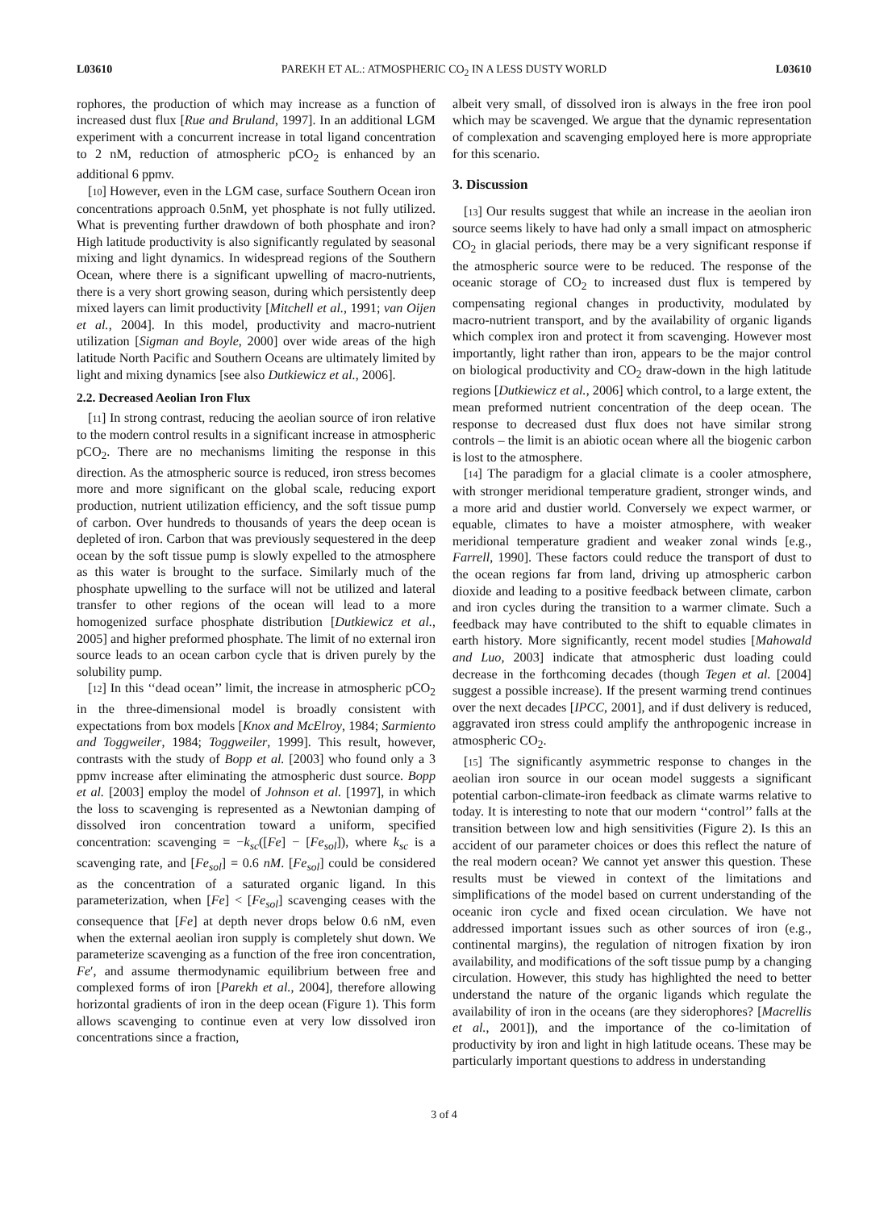L03610 PAREKH ET AL.: ATMOSPHERIC CO<sub>2</sub> IN A LESS DUSTY WORLD L03610
rophores, the production of which may increase as a function of increased dust flux [Rue and Bruland, 1997]. In an additional LGM experiment with a concurrent increase in total ligand concentration to 2 nM, reduction of atmospheric pCO<sub>2</sub> is enhanced by an additional 6 ppmv.
[10] However, even in the LGM case, surface Southern Ocean iron concentrations approach 0.5nM, yet phosphate is not fully utilized. What is preventing further drawdown of both phosphate and iron? High latitude productivity is also significantly regulated by seasonal mixing and light dynamics. In widespread regions of the Southern Ocean, where there is a significant upwelling of macro-nutrients, there is a very short growing season, during which persistently deep mixed layers can limit productivity [Mitchell et al., 1991; van Oijen et al., 2004]. In this model, productivity and macro-nutrient utilization [Sigman and Boyle, 2000] over wide areas of the high latitude North Pacific and Southern Oceans are ultimately limited by light and mixing dynamics [see also Dutkiewicz et al., 2006].
2.2. Decreased Aeolian Iron Flux
[11] In strong contrast, reducing the aeolian source of iron relative to the modern control results in a significant increase in atmospheric pCO<sub>2</sub>. There are no mechanisms limiting the response in this direction. As the atmospheric source is reduced, iron stress becomes more and more significant on the global scale, reducing export production, nutrient utilization efficiency, and the soft tissue pump of carbon. Over hundreds to thousands of years the deep ocean is depleted of iron. Carbon that was previously sequestered in the deep ocean by the soft tissue pump is slowly expelled to the atmosphere as this water is brought to the surface. Similarly much of the phosphate upwelling to the surface will not be utilized and lateral transfer to other regions of the ocean will lead to a more homogenized surface phosphate distribution [Dutkiewicz et al., 2005] and higher preformed phosphate. The limit of no external iron source leads to an ocean carbon cycle that is driven purely by the solubility pump.
[12] In this ‘‘dead ocean’’ limit, the increase in atmospheric pCO<sub>2</sub> in the three-dimensional model is broadly consistent with expectations from box models [Knox and McElroy, 1984; Sarmiento and Toggweiler, 1984; Toggweiler, 1999]. This result, however, contrasts with the study of Bopp et al. [2003] who found only a 3 ppmv increase after eliminating the atmospheric dust source. Bopp et al. [2003] employ the model of Johnson et al. [1997], in which the loss to scavenging is represented as a Newtonian damping of dissolved iron concentration toward a uniform, specified concentration: scavenging = −k<sub>sc</sub>([Fe] − [Fe<sub>sol</sub>]), where k<sub>sc</sub> is a scavenging rate, and [Fe<sub>sol</sub>] = 0.6 nM. [Fe<sub>sol</sub>] could be considered as the concentration of a saturated organic ligand. In this parameterization, when [Fe] < [Fe<sub>sol</sub>] scavenging ceases with the consequence that [Fe] at depth never drops below 0.6 nM, even when the external aeolian iron supply is completely shut down. We parameterize scavenging as a function of the free iron concentration, Fe′, and assume thermodynamic equilibrium between free and complexed forms of iron [Parekh et al., 2004], therefore allowing horizontal gradients of iron in the deep ocean (Figure 1). This form allows scavenging to continue even at very low dissolved iron concentrations since a fraction,
albeit very small, of dissolved iron is always in the free iron pool which may be scavenged. We argue that the dynamic representation of complexation and scavenging employed here is more appropriate for this scenario.
3. Discussion
[13] Our results suggest that while an increase in the aeolian iron source seems likely to have had only a small impact on atmospheric CO<sub>2</sub> in glacial periods, there may be a very significant response if the atmospheric source were to be reduced. The response of the oceanic storage of CO<sub>2</sub> to increased dust flux is tempered by compensating regional changes in productivity, modulated by macro-nutrient transport, and by the availability of organic ligands which complex iron and protect it from scavenging. However most importantly, light rather than iron, appears to be the major control on biological productivity and CO<sub>2</sub> draw-down in the high latitude regions [Dutkiewicz et al., 2006] which control, to a large extent, the mean preformed nutrient concentration of the deep ocean. The response to decreased dust flux does not have similar strong controls – the limit is an abiotic ocean where all the biogenic carbon is lost to the atmosphere.
[14] The paradigm for a glacial climate is a cooler atmosphere, with stronger meridional temperature gradient, stronger winds, and a more arid and dustier world. Conversely we expect warmer, or equable, climates to have a moister atmosphere, with weaker meridional temperature gradient and weaker zonal winds [e.g., Farrell, 1990]. These factors could reduce the transport of dust to the ocean regions far from land, driving up atmospheric carbon dioxide and leading to a positive feedback between climate, carbon and iron cycles during the transition to a warmer climate. Such a feedback may have contributed to the shift to equable climates in earth history. More significantly, recent model studies [Mahowald and Luo, 2003] indicate that atmospheric dust loading could decrease in the forthcoming decades (though Tegen et al. [2004] suggest a possible increase). If the present warming trend continues over the next decades [IPCC, 2001], and if dust delivery is reduced, aggravated iron stress could amplify the anthropogenic increase in atmospheric CO<sub>2</sub>.
[15] The significantly asymmetric response to changes in the aeolian iron source in our ocean model suggests a significant potential carbon-climate-iron feedback as climate warms relative to today. It is interesting to note that our modern ‘‘control’’ falls at the transition between low and high sensitivities (Figure 2). Is this an accident of our parameter choices or does this reflect the nature of the real modern ocean? We cannot yet answer this question. These results must be viewed in context of the limitations and simplifications of the model based on current understanding of the oceanic iron cycle and fixed ocean circulation. We have not addressed important issues such as other sources of iron (e.g., continental margins), the regulation of nitrogen fixation by iron availability, and modifications of the soft tissue pump by a changing circulation. However, this study has highlighted the need to better understand the nature of the organic ligands which regulate the availability of iron in the oceans (are they siderophores? [Macrellis et al., 2001]), and the importance of the co-limitation of productivity by iron and light in high latitude oceans. These may be particularly important questions to address in understanding
3 of 4